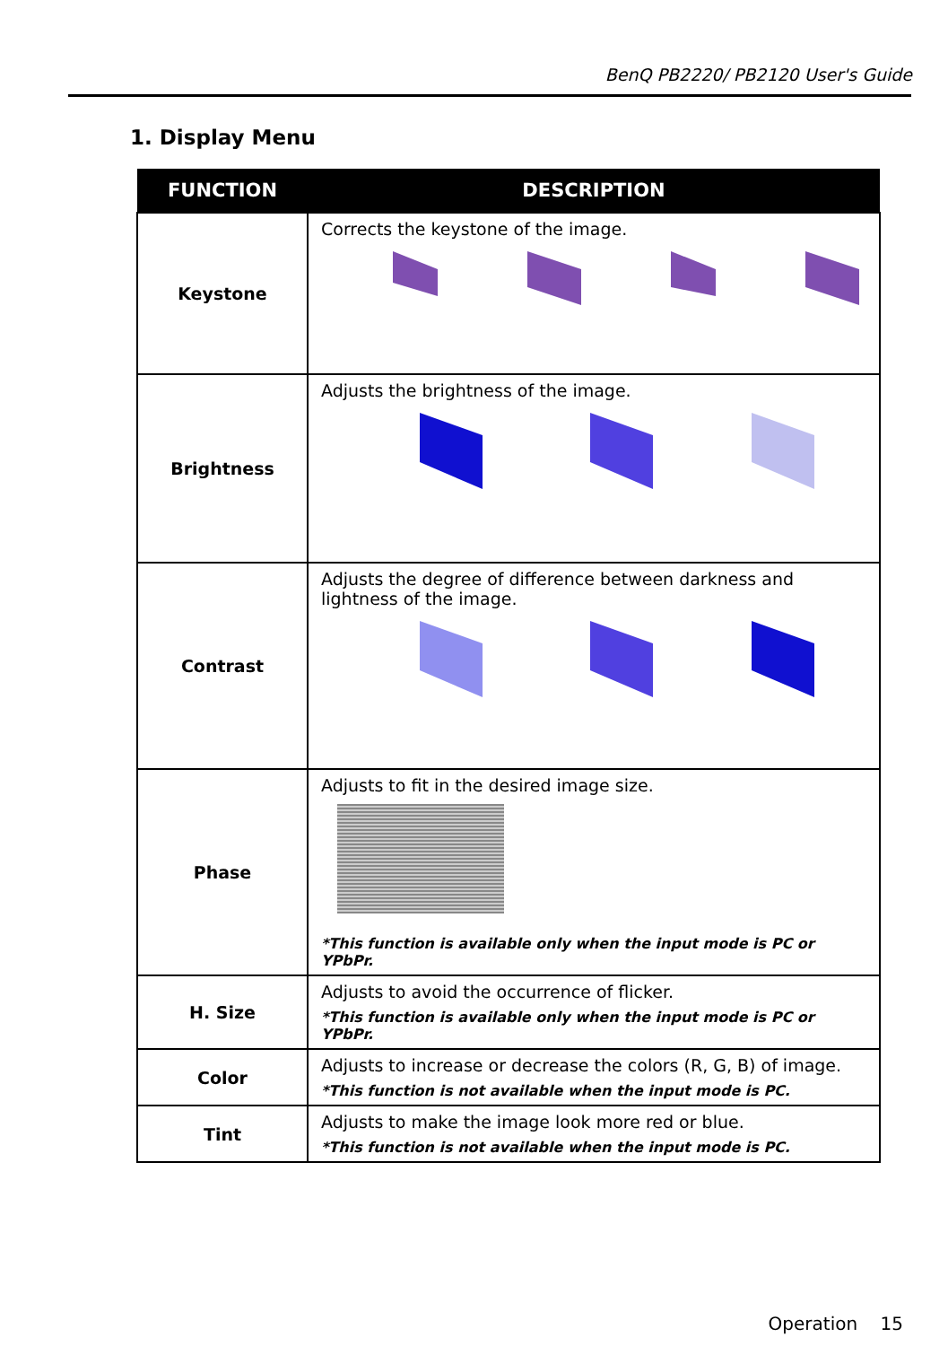BenQ PB2220/ PB2120 User's Guide
1. Display Menu
| FUNCTION | DESCRIPTION |
| --- | --- |
| Keystone | Corrects the keystone of the image. |
| Brightness | Adjusts the brightness of the image. |
| Contrast | Adjusts the degree of difference between darkness and lightness of the image. |
| Phase | Adjusts to fit in the desired image size. *This function is available only when the input mode is PC or YPbPr. |
| H. Size | Adjusts to avoid the occurrence of flicker. *This function is available only when the input mode is PC or YPbPr. |
| Color | Adjusts to increase or decrease the colors (R, G, B) of image. *This function is not available when the input mode is PC. |
| Tint | Adjusts to make the image look more red or blue. *This function is not available when the input mode is PC. |
Operation 15